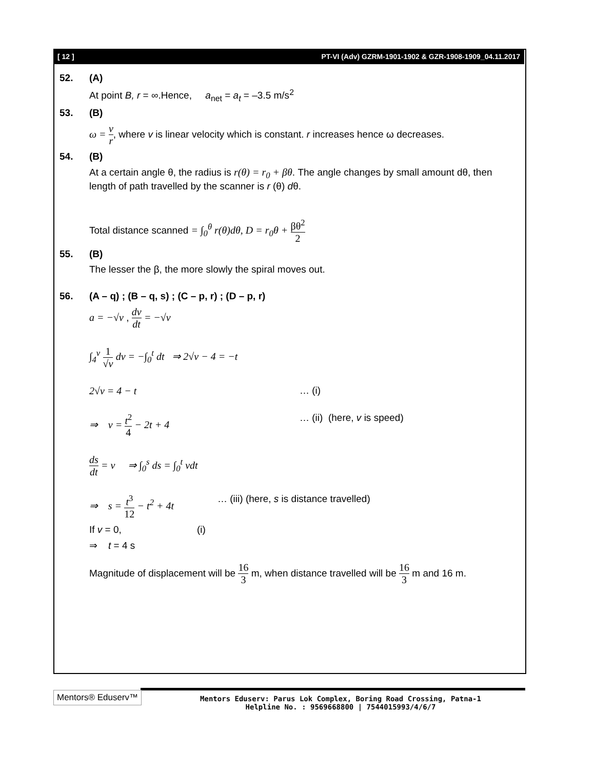[ 12 ] PT-VI (Adv) GZRM-1901-1902 & GZR-1908-1909_04.11.2017
52. (A)
At point B, r = ∞.Hence, a<sub>net</sub> = a<sub>t</sub> = –3.5 m/s<sup>2</sup>
53. (B)
ω = v r, where v is linear velocity which is constant. r increases hence ω decreases.
54. (B)
At a certain angle θ, the radius is r(θ) = r<sub>0</sub> + βθ. The angle changes by small amount dθ, then length of path travelled by the scanner is r (θ) dθ.
Total distance scanned = ∫<sub>0</sub><sup>θ</sup> r(θ)dθ, D = r<sub>0</sub>θ + βθ<sup>2</sup> 2
55. (B)
The lesser the β, the more slowly the spiral moves out.
56. (A – q) ; (B – q, s) ; (C – p, r) ; (D – p, r)
a = −√v , dv dt = −√v
∫<sub>4</sub><sup>v</sup> 1 √v dv = −∫<sub>0</sub><sup>t</sup> dt ⇒ 2√v − 4 = −t
2√v = 4 − t … (i)
⇒ v = t<sup>2</sup> 4 − 2t + 4 … (ii) (here, v is speed)
ds dt = v ⇒ ∫<sub>0</sub><sup>s</sup> ds = ∫<sub>0</sub><sup>t</sup> vdt
⇒ s = t<sup>3</sup> 12 − t<sup>2</sup> + 4t … (iii) (here, s is distance travelled)
If v = 0, (i)
⇒ t = 4 s
Magnitude of displacement will be 16 3 m, when distance travelled will be 16 3 m and 16 m.
Mentors® Eduserv™
Mentors Eduserv: Parus Lok Complex, Boring Road Crossing, Patna-1
Helpline No. : 9569668800 | 7544015993/4/6/7